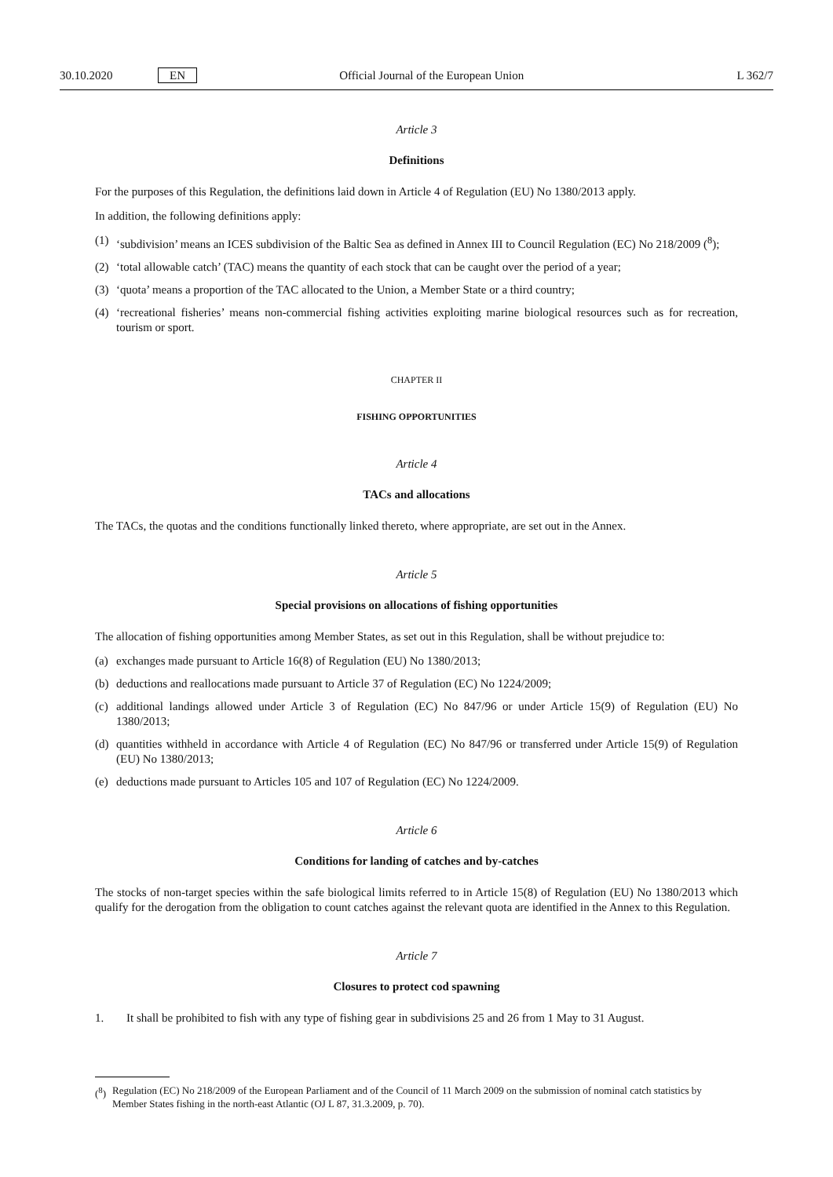30.10.2020 EN Official Journal of the European Union L 362/7
Article 3
Definitions
For the purposes of this Regulation, the definitions laid down in Article 4 of Regulation (EU) No 1380/2013 apply.
In addition, the following definitions apply:
(1) ‘subdivision’ means an ICES subdivision of the Baltic Sea as defined in Annex III to Council Regulation (EC) No 218/2009 (<sup>8</sup>);
(2) ‘total allowable catch’ (TAC) means the quantity of each stock that can be caught over the period of a year;
(3) ‘quota’ means a proportion of the TAC allocated to the Union, a Member State or a third country;
(4) ‘recreational fisheries’ means non-commercial fishing activities exploiting marine biological resources such as for recreation, tourism or sport.
CHAPTER II
FISHING OPPORTUNITIES
Article 4
TACs and allocations
The TACs, the quotas and the conditions functionally linked thereto, where appropriate, are set out in the Annex.
Article 5
Special provisions on allocations of fishing opportunities
The allocation of fishing opportunities among Member States, as set out in this Regulation, shall be without prejudice to:
(a) exchanges made pursuant to Article 16(8) of Regulation (EU) No 1380/2013;
(b) deductions and reallocations made pursuant to Article 37 of Regulation (EC) No 1224/2009;
(c) additional landings allowed under Article 3 of Regulation (EC) No 847/96 or under Article 15(9) of Regulation (EU) No 1380/2013;
(d) quantities withheld in accordance with Article 4 of Regulation (EC) No 847/96 or transferred under Article 15(9) of Regulation (EU) No 1380/2013;
(e) deductions made pursuant to Articles 105 and 107 of Regulation (EC) No 1224/2009.
Article 6
Conditions for landing of catches and by-catches
The stocks of non-target species within the safe biological limits referred to in Article 15(8) of Regulation (EU) No 1380/2013 which qualify for the derogation from the obligation to count catches against the relevant quota are identified in the Annex to this Regulation.
Article 7
Closures to protect cod spawning
1. It shall be prohibited to fish with any type of fishing gear in subdivisions 25 and 26 from 1 May to 31 August.
(<sup>8</sup>) Regulation (EC) No 218/2009 of the European Parliament and of the Council of 11 March 2009 on the submission of nominal catch statistics by Member States fishing in the north-east Atlantic (OJ L 87, 31.3.2009, p. 70).